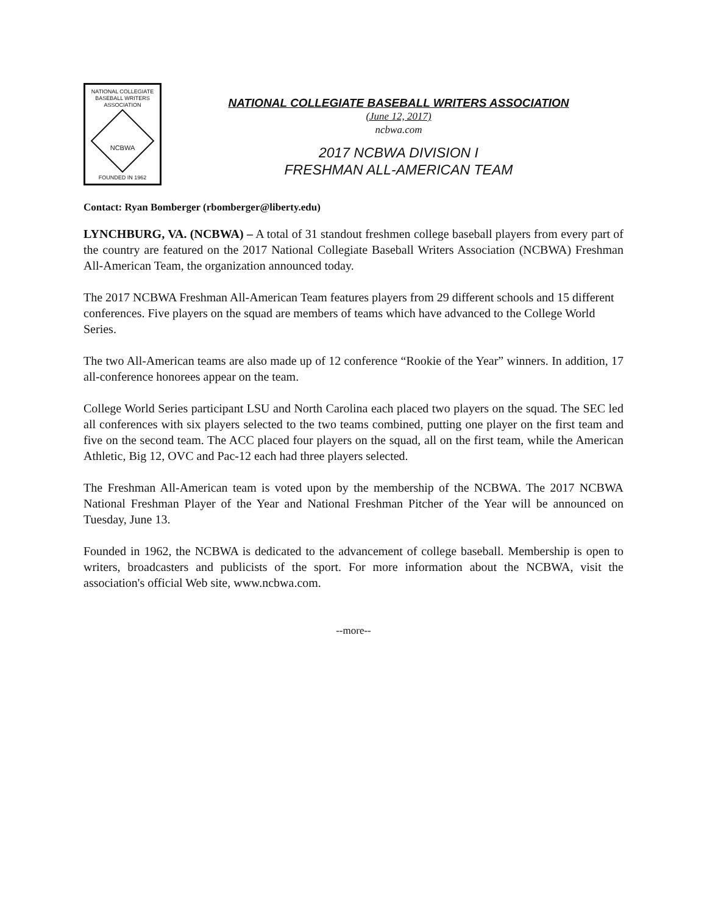NATIONAL COLLEGIATE
BASEBALL WRITERS
ASSOCIATION
NCBWA
FOUNDED IN 1962
NATIONAL COLLEGIATE BASEBALL WRITERS ASSOCIATION
(June 12, 2017)
ncbwa.com
2017 NCBWA DIVISION I
FRESHMAN ALL-AMERICAN TEAM
Contact: Ryan Bomberger (rbomberger@liberty.edu)
LYNCHBURG, VA. (NCBWA) – A total of 31 standout freshmen college baseball players from every part of the country are featured on the 2017 National Collegiate Baseball Writers Association (NCBWA) Freshman All-American Team, the organization announced today.
The 2017 NCBWA Freshman All-American Team features players from 29 different schools and 15 different conferences. Five players on the squad are members of teams which have advanced to the College World Series.
The two All-American teams are also made up of 12 conference “Rookie of the Year” winners. In addition, 17 all-conference honorees appear on the team.
College World Series participant LSU and North Carolina each placed two players on the squad. The SEC led all conferences with six players selected to the two teams combined, putting one player on the first team and five on the second team. The ACC placed four players on the squad, all on the first team, while the American Athletic, Big 12, OVC and Pac-12 each had three players selected.
The Freshman All-American team is voted upon by the membership of the NCBWA. The 2017 NCBWA National Freshman Player of the Year and National Freshman Pitcher of the Year will be announced on Tuesday, June 13.
Founded in 1962, the NCBWA is dedicated to the advancement of college baseball. Membership is open to writers, broadcasters and publicists of the sport. For more information about the NCBWA, visit the association's official Web site, www.ncbwa.com.
--more--